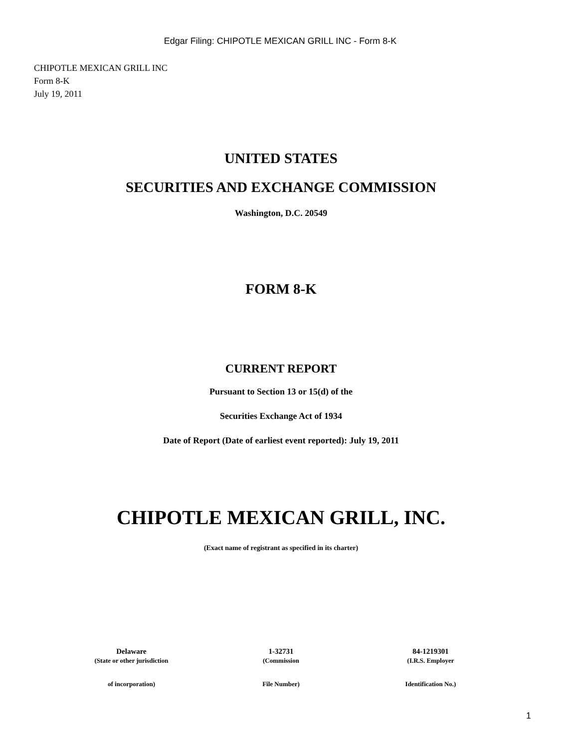Edgar Filing: CHIPOTLE MEXICAN GRILL INC - Form 8-K
CHIPOTLE MEXICAN GRILL INC
Form 8-K
July 19, 2011
UNITED STATES
SECURITIES AND EXCHANGE COMMISSION
Washington, D.C. 20549
FORM 8-K
CURRENT REPORT
Pursuant to Section 13 or 15(d) of the
Securities Exchange Act of 1934
Date of Report (Date of earliest event reported): July 19, 2011
CHIPOTLE MEXICAN GRILL, INC.
(Exact name of registrant as specified in its charter)
| Delaware | 1-32731 | 84-1219301 |
| (State or other jurisdiction | (Commission | (I.R.S. Employer |
| of incorporation) | File Number) | Identification No.) |
1